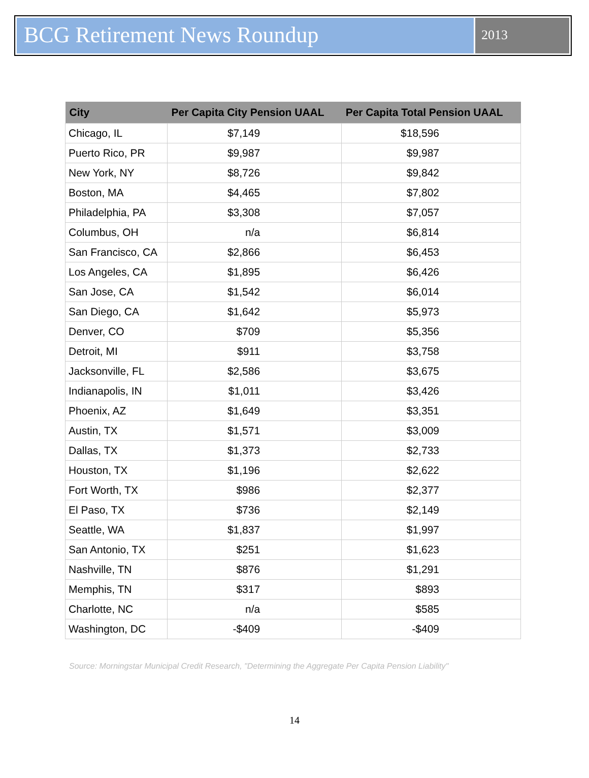BCG Retirement News Roundup
2013
| City | Per Capita City Pension UAAL | Per Capita Total Pension UAAL |
| --- | --- | --- |
| Chicago, IL | $7,149 | $18,596 |
| Puerto Rico, PR | $9,987 | $9,987 |
| New York, NY | $8,726 | $9,842 |
| Boston, MA | $4,465 | $7,802 |
| Philadelphia, PA | $3,308 | $7,057 |
| Columbus, OH | n/a | $6,814 |
| San Francisco, CA | $2,866 | $6,453 |
| Los Angeles, CA | $1,895 | $6,426 |
| San Jose, CA | $1,542 | $6,014 |
| San Diego, CA | $1,642 | $5,973 |
| Denver, CO | $709 | $5,356 |
| Detroit, MI | $911 | $3,758 |
| Jacksonville, FL | $2,586 | $3,675 |
| Indianapolis, IN | $1,011 | $3,426 |
| Phoenix, AZ | $1,649 | $3,351 |
| Austin, TX | $1,571 | $3,009 |
| Dallas, TX | $1,373 | $2,733 |
| Houston, TX | $1,196 | $2,622 |
| Fort Worth, TX | $986 | $2,377 |
| El Paso, TX | $736 | $2,149 |
| Seattle, WA | $1,837 | $1,997 |
| San Antonio, TX | $251 | $1,623 |
| Nashville, TN | $876 | $1,291 |
| Memphis, TN | $317 | $893 |
| Charlotte, NC | n/a | $585 |
| Washington, DC | -$409 | -$409 |
Source: Morningstar Municipal Credit Research, "Determining the Aggregate Per Capita Pension Liability"
14